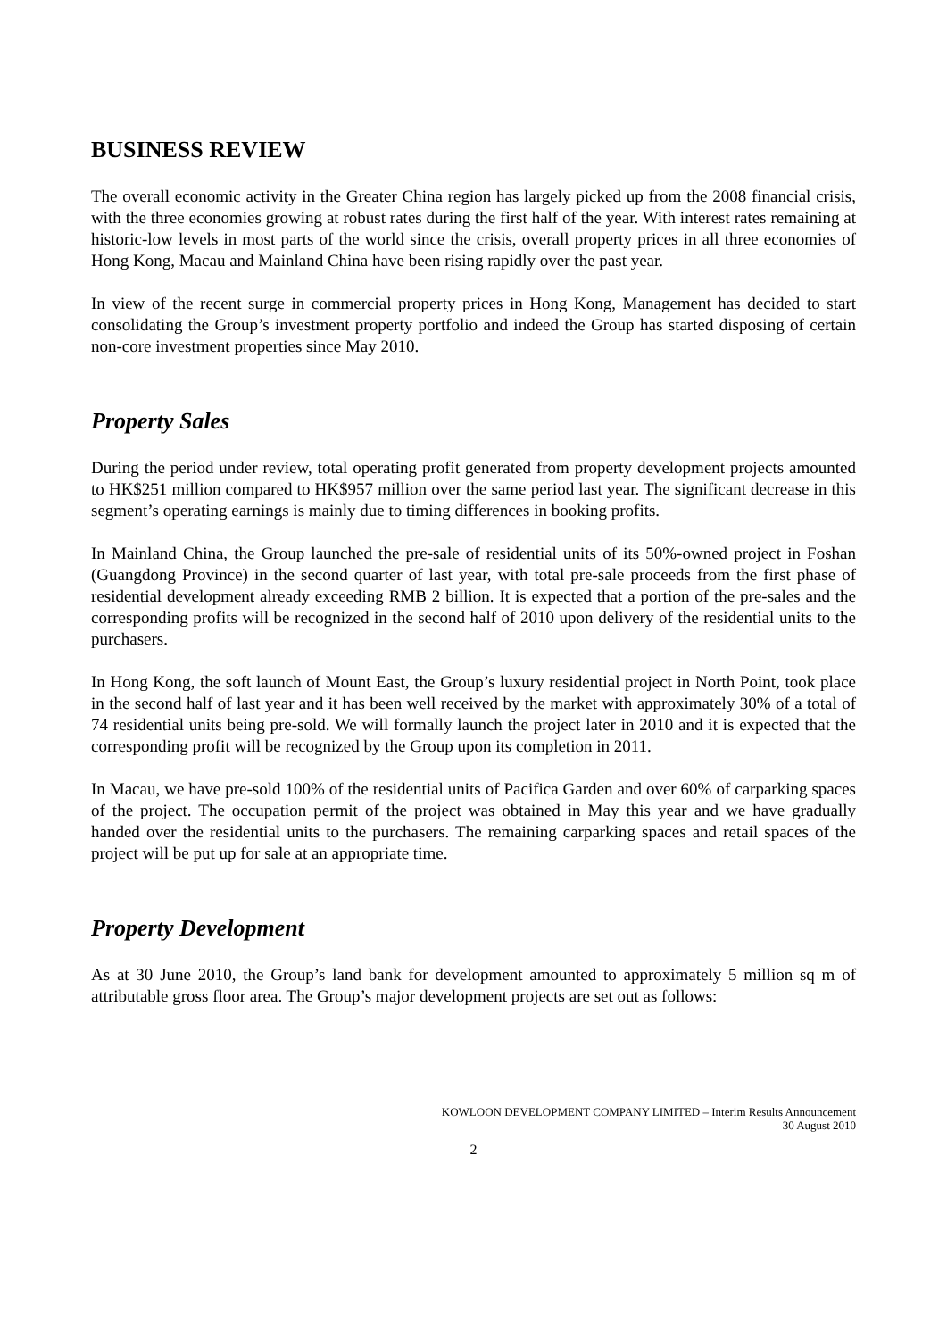BUSINESS REVIEW
The overall economic activity in the Greater China region has largely picked up from the 2008 financial crisis, with the three economies growing at robust rates during the first half of the year. With interest rates remaining at historic-low levels in most parts of the world since the crisis, overall property prices in all three economies of Hong Kong, Macau and Mainland China have been rising rapidly over the past year.
In view of the recent surge in commercial property prices in Hong Kong, Management has decided to start consolidating the Group’s investment property portfolio and indeed the Group has started disposing of certain non-core investment properties since May 2010.
Property Sales
During the period under review, total operating profit generated from property development projects amounted to HK$251 million compared to HK$957 million over the same period last year. The significant decrease in this segment’s operating earnings is mainly due to timing differences in booking profits.
In Mainland China, the Group launched the pre-sale of residential units of its 50%-owned project in Foshan (Guangdong Province) in the second quarter of last year, with total pre-sale proceeds from the first phase of residential development already exceeding RMB 2 billion. It is expected that a portion of the pre-sales and the corresponding profits will be recognized in the second half of 2010 upon delivery of the residential units to the purchasers.
In Hong Kong, the soft launch of Mount East, the Group’s luxury residential project in North Point, took place in the second half of last year and it has been well received by the market with approximately 30% of a total of 74 residential units being pre-sold. We will formally launch the project later in 2010 and it is expected that the corresponding profit will be recognized by the Group upon its completion in 2011.
In Macau, we have pre-sold 100% of the residential units of Pacifica Garden and over 60% of carparking spaces of the project. The occupation permit of the project was obtained in May this year and we have gradually handed over the residential units to the purchasers. The remaining carparking spaces and retail spaces of the project will be put up for sale at an appropriate time.
Property Development
As at 30 June 2010, the Group’s land bank for development amounted to approximately 5 million sq m of attributable gross floor area. The Group’s major development projects are set out as follows:
KOWLOON DEVELOPMENT COMPANY LIMITED – Interim Results Announcement
30 August 2010
2